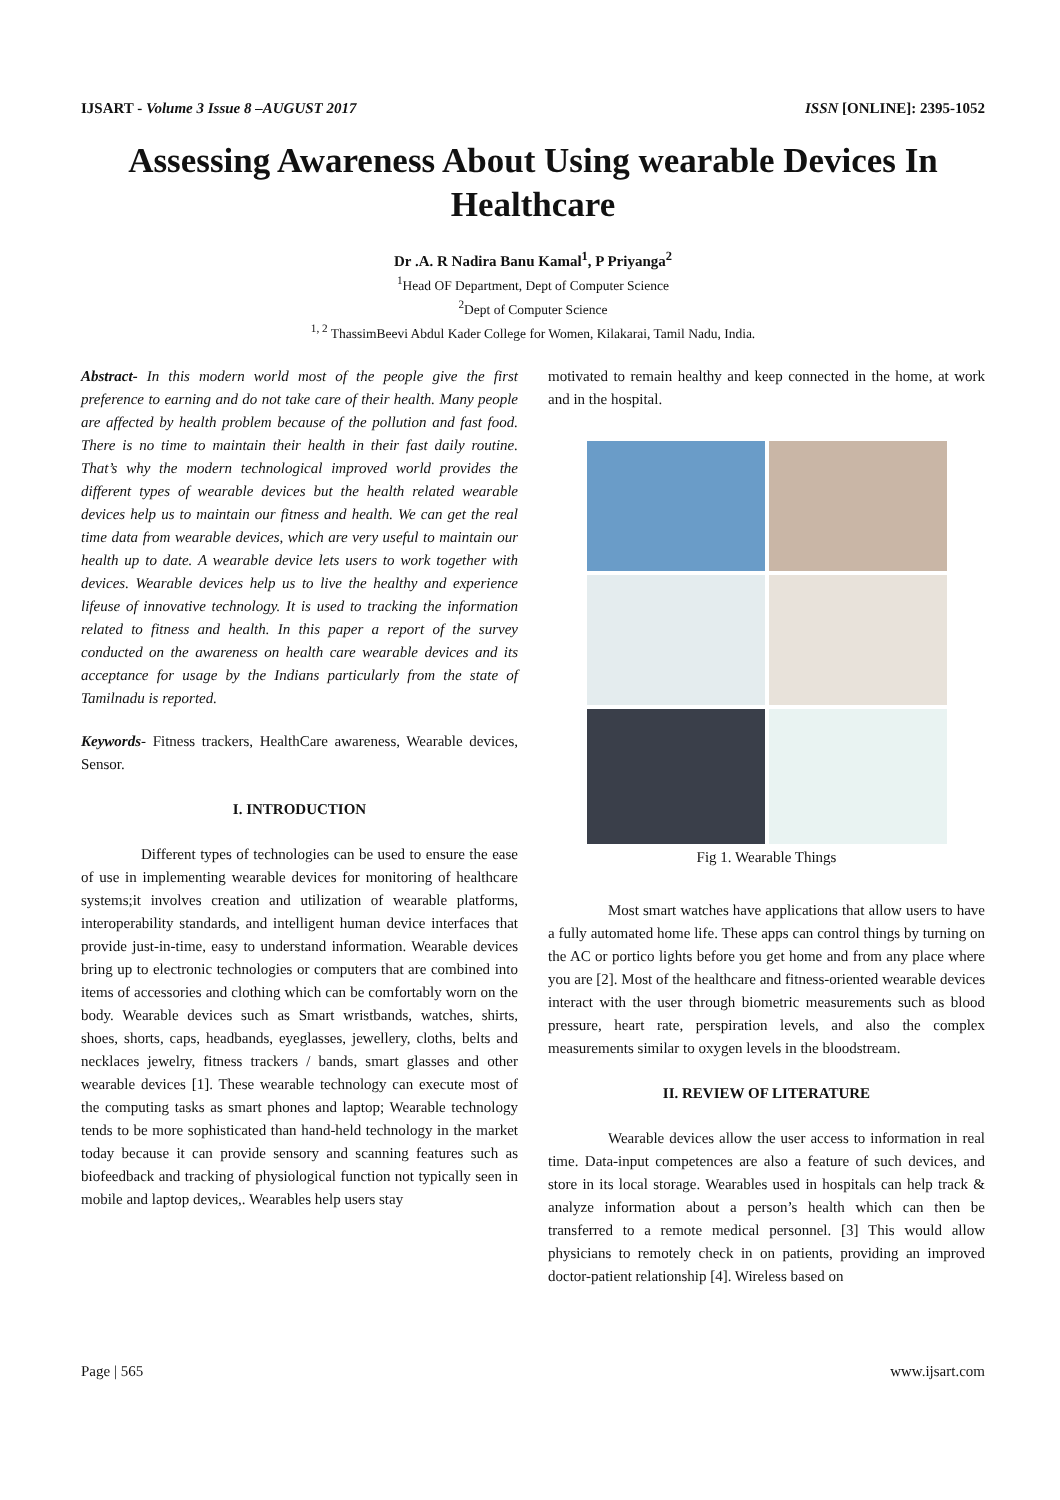IJSART - Volume 3 Issue 8 –AUGUST 2017 ISSN [ONLINE]: 2395-1052
Assessing Awareness About Using wearable Devices In Healthcare
Dr .A. R Nadira Banu Kamal<sup>1</sup>, P Priyanga<sup>2</sup>
<sup>1</sup> Head OF Department, Dept of Computer Science
<sup>2</sup> Dept of Computer Science
<sup>1, 2</sup> ThassimBeevi Abdul Kader College for Women, Kilakarai, Tamil Nadu, India.
Abstract- In this modern world most of the people give the first preference to earning and do not take care of their health. Many people are affected by health problem because of the pollution and fast food. There is no time to maintain their health in their fast daily routine. That’s why the modern technological improved world provides the different types of wearable devices but the health related wearable devices help us to maintain our fitness and health. We can get the real time data from wearable devices, which are very useful to maintain our health up to date. A wearable device lets users to work together with devices. Wearable devices help us to live the healthy and experience lifeuse of innovative technology. It is used to tracking the information related to fitness and health. In this paper a report of the survey conducted on the awareness on health care wearable devices and its acceptance for usage by the Indians particularly from the state of Tamilnadu is reported.
Keywords- Fitness trackers, HealthCare awareness, Wearable devices, Sensor.
I. INTRODUCTION
Different types of technologies can be used to ensure the ease of use in implementing wearable devices for monitoring of healthcare systems;it involves creation and utilization of wearable platforms, interoperability standards, and intelligent human device interfaces that provide just-in-time, easy to understand information. Wearable devices bring up to electronic technologies or computers that are combined into items of accessories and clothing which can be comfortably worn on the body. Wearable devices such as Smart wristbands, watches, shirts, shoes, shorts, caps, headbands, eyeglasses, jewellery, cloths, belts and necklaces jewelry, fitness trackers / bands, smart glasses and other wearable devices [1]. These wearable technology can execute most of the computing tasks as smart phones and laptop; Wearable technology tends to be more sophisticated than hand-held technology in the market today because it can provide sensory and scanning features such as biofeedback and tracking of physiological function not typically seen in mobile and laptop devices,. Wearables help users stay
motivated to remain healthy and keep connected in the home, at work and in the hospital.
Fig 1. Wearable Things
Most smart watches have applications that allow users to have a fully automated home life. These apps can control things by turning on the AC or portico lights before you get home and from any place where you are [2]. Most of the healthcare and fitness-oriented wearable devices interact with the user through biometric measurements such as blood pressure, heart rate, perspiration levels, and also the complex measurements similar to oxygen levels in the bloodstream.
II. REVIEW OF LITERATURE
Wearable devices allow the user access to information in real time. Data-input competences are also a feature of such devices, and store in its local storage. Wearables used in hospitals can help track & analyze information about a person’s health which can then be transferred to a remote medical personnel. [3] This would allow physicians to remotely check in on patients, providing an improved doctor-patient relationship [4]. Wireless based on
Page | 565 www.ijsart.com